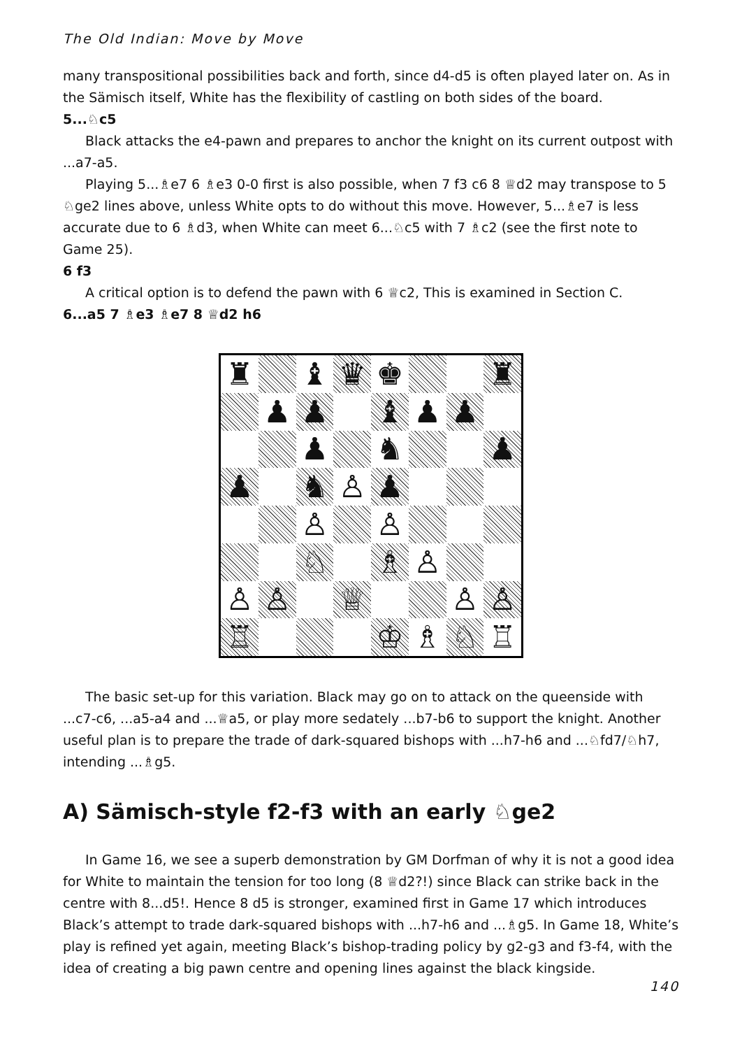The Old Indian: Move by Move
many transpositional possibilities back and forth, since d4-d5 is often played later on. As in the Sämisch itself, White has the flexibility of castling on both sides of the board.
5...♘c5
Black attacks the e4-pawn and prepares to anchor the knight on its current outpost with ...a7-a5.
Playing 5...♗e7 6 ♗e3 0-0 first is also possible, when 7 f3 c6 8 ♕d2 may transpose to 5 ♘ge2 lines above, unless White opts to do without this move. However, 5...♗e7 is less accurate due to 6 ♗d3, when White can meet 6...♘c5 with 7 ♗c2 (see the first note to Game 25).
6 f3
A critical option is to defend the pawn with 6 ♕c2, This is examined in Section C.
6...a5 7 ♗e3 ♗e7 8 ♕d2 h6
♜
♝
♛
♚
♜
♟
♟
♝
♟
♟
♟
♞
♟
♟
♞
♙
♟
♙
♙
♘
♗
♙
♙
♙
♕
♙
♙
♖
♔
♗
♘
♖
The basic set-up for this variation. Black may go on to attack on the queenside with ...c7-c6, ...a5-a4 and ...♕a5, or play more sedately ...b7-b6 to support the knight. Another useful plan is to prepare the trade of dark-squared bishops with ...h7-h6 and ...♘fd7/♘h7, intending ...♗g5.
A) Sämisch-style f2-f3 with an early ♘ge2
In Game 16, we see a superb demonstration by GM Dorfman of why it is not a good idea for White to maintain the tension for too long (8 ♕d2?!) since Black can strike back in the centre with 8...d5!. Hence 8 d5 is stronger, examined first in Game 17 which introduces Black’s attempt to trade dark-squared bishops with ...h7-h6 and ...♗g5. In Game 18, White’s play is refined yet again, meeting Black’s bishop-trading policy by g2-g3 and f3-f4, with the idea of creating a big pawn centre and opening lines against the black kingside.
140